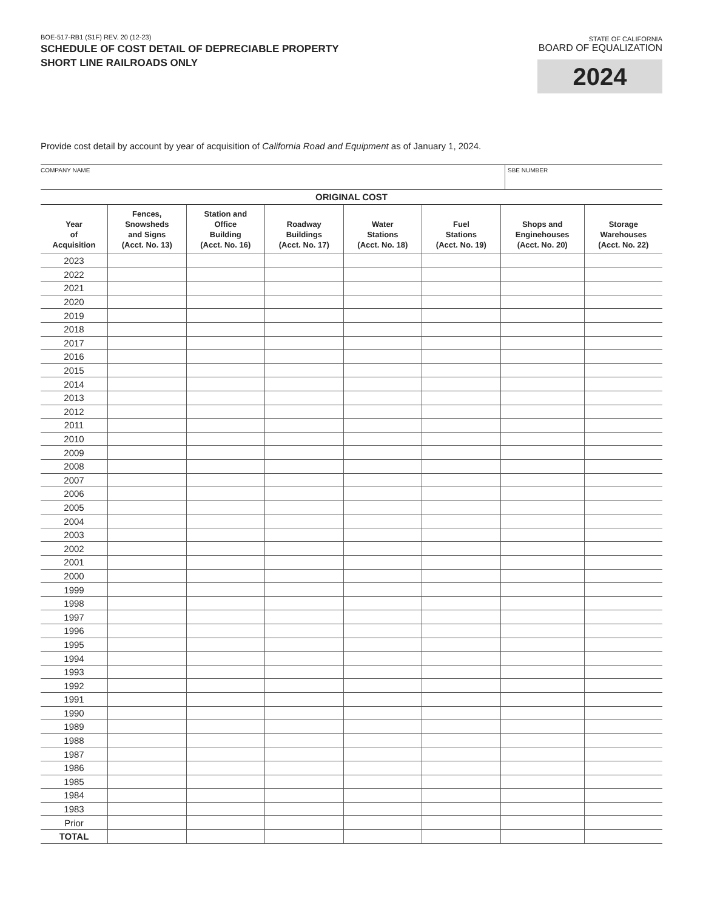BOE-517-RB1 (S1F) REV. 20 (12-23)
SCHEDULE OF COST DETAIL OF DEPRECIABLE PROPERTY
SHORT LINE RAILROADS ONLY
STATE OF CALIFORNIA
BOARD OF EQUALIZATION
2024
Provide cost detail by account by year of acquisition of California Road and Equipment as of January 1, 2024.
COMPANY NAME SBE NUMBER
ORIGINAL COST
| Year of Acquisition | Fences, Snowsheds and Signs (Acct. No. 13) | Station and Office Building (Acct. No. 16) | Roadway Buildings (Acct. No. 17) | Water Stations (Acct. No. 18) | Fuel Stations (Acct. No. 19) | Shops and Enginehouses (Acct. No. 20) | Storage Warehouses (Acct. No. 22) |
| --- | --- | --- | --- | --- | --- | --- | --- |
| 2023 | | | | | | | |
| 2022 | | | | | | | |
| 2021 | | | | | | | |
| 2020 | | | | | | | |
| 2019 | | | | | | | |
| 2018 | | | | | | | |
| 2017 | | | | | | | |
| 2016 | | | | | | | |
| 2015 | | | | | | | |
| 2014 | | | | | | | |
| 2013 | | | | | | | |
| 2012 | | | | | | | |
| 2011 | | | | | | | |
| 2010 | | | | | | | |
| 2009 | | | | | | | |
| 2008 | | | | | | | |
| 2007 | | | | | | | |
| 2006 | | | | | | | |
| 2005 | | | | | | | |
| 2004 | | | | | | | |
| 2003 | | | | | | | |
| 2002 | | | | | | | |
| 2001 | | | | | | | |
| 2000 | | | | | | | |
| 1999 | | | | | | | |
| 1998 | | | | | | | |
| 1997 | | | | | | | |
| 1996 | | | | | | | |
| 1995 | | | | | | | |
| 1994 | | | | | | | |
| 1993 | | | | | | | |
| 1992 | | | | | | | |
| 1991 | | | | | | | |
| 1990 | | | | | | | |
| 1989 | | | | | | | |
| 1988 | | | | | | | |
| 1987 | | | | | | | |
| 1986 | | | | | | | |
| 1985 | | | | | | | |
| 1984 | | | | | | | |
| 1983 | | | | | | | |
| Prior | | | | | | | |
| TOTAL | | | | | | | |